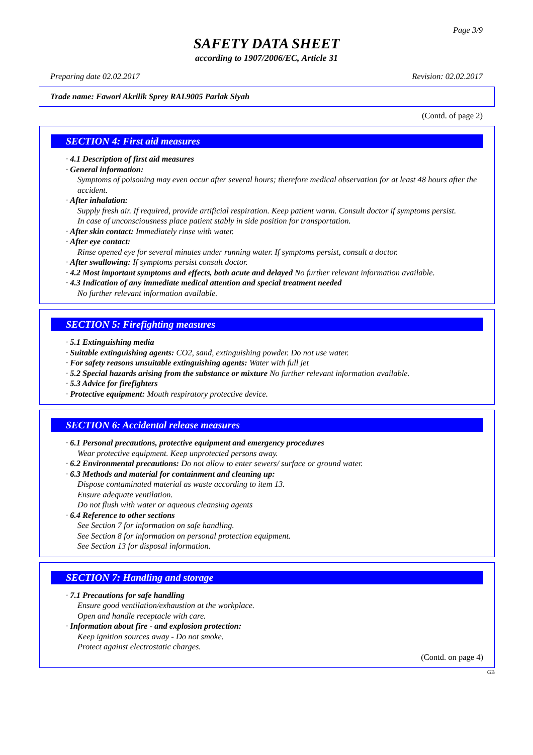Page 3/9
SAFETY DATA SHEET
according to 1907/2006/EC, Article 31
Preparing date 02.02.2017 Revision: 02.02.2017
Trade name: Fawori Akrilik Sprey RAL9005 Parlak Siyah
(Contd. of page 2)
SECTION 4: First aid measures
· 4.1 Description of first aid measures
· General information:
Symptoms of poisoning may even occur after several hours; therefore medical observation for at least 48 hours after the accident.
· After inhalation:
Supply fresh air. If required, provide artificial respiration. Keep patient warm. Consult doctor if symptoms persist.
In case of unconsciousness place patient stably in side position for transportation.
· After skin contact: Immediately rinse with water.
· After eye contact:
Rinse opened eye for several minutes under running water. If symptoms persist, consult a doctor.
· After swallowing: If symptoms persist consult doctor.
· 4.2 Most important symptoms and effects, both acute and delayed No further relevant information available.
· 4.3 Indication of any immediate medical attention and special treatment needed
No further relevant information available.
SECTION 5: Firefighting measures
· 5.1 Extinguishing media
· Suitable extinguishing agents: CO2, sand, extinguishing powder. Do not use water.
· For safety reasons unsuitable extinguishing agents: Water with full jet
· 5.2 Special hazards arising from the substance or mixture No further relevant information available.
· 5.3 Advice for firefighters
· Protective equipment: Mouth respiratory protective device.
SECTION 6: Accidental release measures
· 6.1 Personal precautions, protective equipment and emergency procedures
Wear protective equipment. Keep unprotected persons away.
· 6.2 Environmental precautions: Do not allow to enter sewers/ surface or ground water.
· 6.3 Methods and material for containment and cleaning up:
Dispose contaminated material as waste according to item 13.
Ensure adequate ventilation.
Do not flush with water or aqueous cleansing agents
· 6.4 Reference to other sections
See Section 7 for information on safe handling.
See Section 8 for information on personal protection equipment.
See Section 13 for disposal information.
SECTION 7: Handling and storage
· 7.1 Precautions for safe handling
Ensure good ventilation/exhaustion at the workplace.
Open and handle receptacle with care.
· Information about fire - and explosion protection:
Keep ignition sources away - Do not smoke.
Protect against electrostatic charges.
(Contd. on page 4)
GB